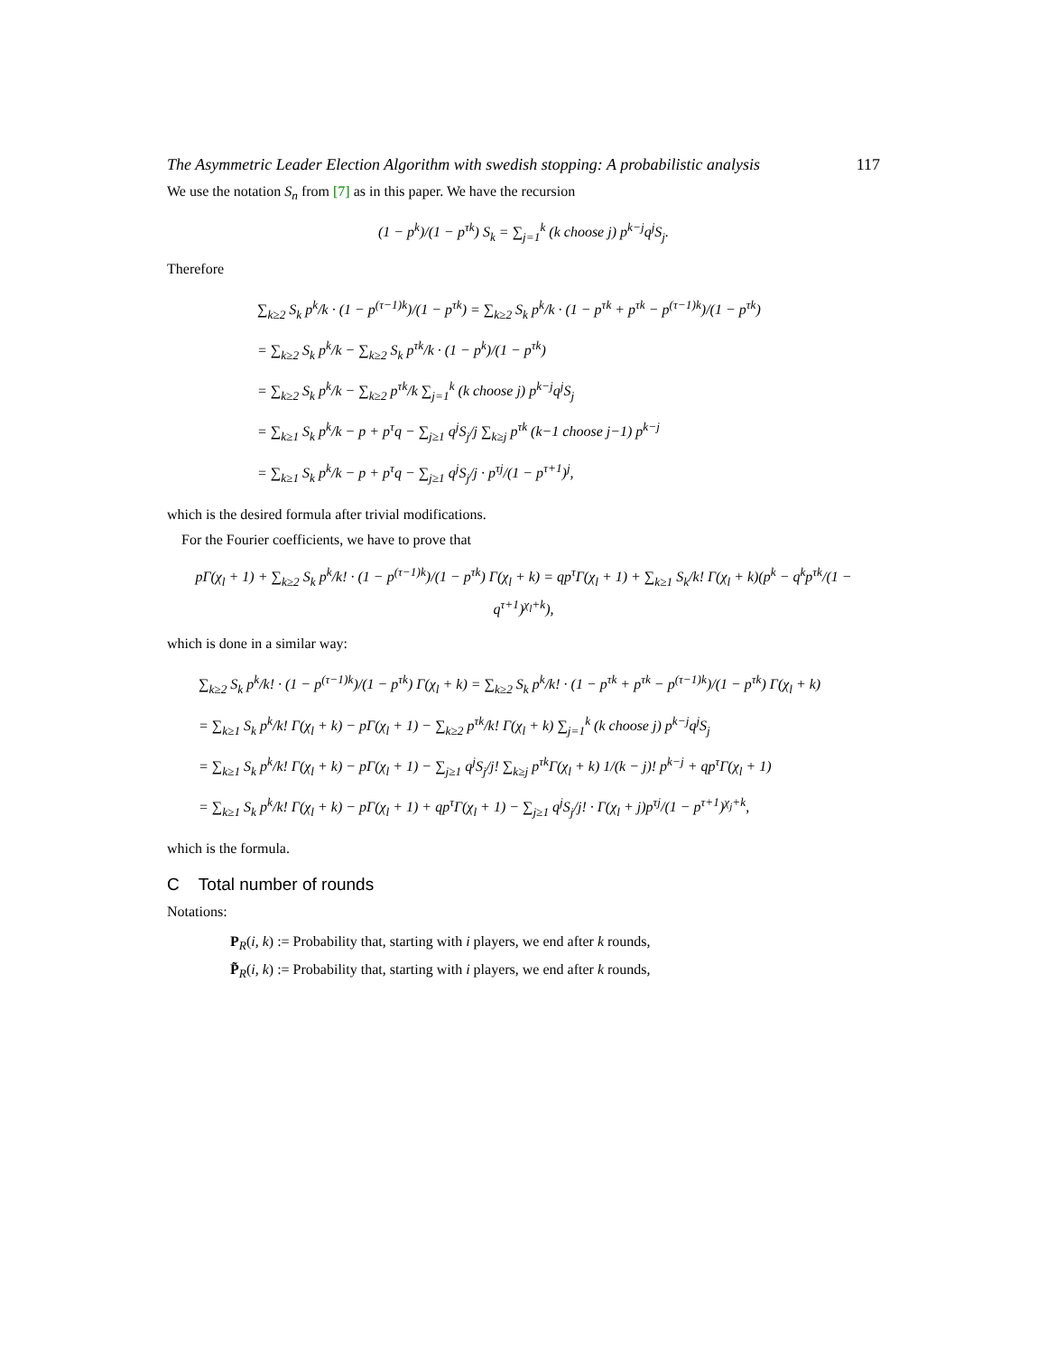The Asymmetric Leader Election Algorithm with swedish stopping: A probabilistic analysis 117
We use the notation S<sub>n</sub> from [7] as in this paper. We have the recursion
(1 − p<sup>k</sup>)/(1 − p<sup>τk</sup>) S<sub>k</sub> = ∑<sub>j=1</sub><sup>k</sup> (k choose j) p<sup>k−j</sup>q<sup>j</sup>S<sub>j</sub>.
Therefore
∑<sub>k≥2</sub> S<sub>k</sub> p<sup>k</sup>/k · (1 − p<sup>(τ−1)k</sup>)/(1 − p<sup>τk</sup>) = ∑<sub>k≥2</sub> S<sub>k</sub> p<sup>k</sup>/k · (1 − p<sup>τk</sup> + p<sup>τk</sup> − p<sup>(τ−1)k</sup>)/(1 − p<sup>τk</sup>)
= ∑<sub>k≥2</sub> S<sub>k</sub> p<sup>k</sup>/k − ∑<sub>k≥2</sub> S<sub>k</sub> p<sup>τk</sup>/k · (1 − p<sup>k</sup>)/(1 − p<sup>τk</sup>)
= ∑<sub>k≥2</sub> S<sub>k</sub> p<sup>k</sup>/k − ∑<sub>k≥2</sub> p<sup>τk</sup>/k ∑<sub>j=1</sub><sup>k</sup> (k choose j) p<sup>k−j</sup>q<sup>j</sup>S<sub>j</sub>
= ∑<sub>k≥1</sub> S<sub>k</sub> p<sup>k</sup>/k − p + p<sup>τ</sup>q − ∑<sub>j≥1</sub> q<sup>j</sup>S<sub>j</sub>/j ∑<sub>k≥j</sub> p<sup>τk</sup> (k−1 choose j−1) p<sup>k−j</sup>
= ∑<sub>k≥1</sub> S<sub>k</sub> p<sup>k</sup>/k − p + p<sup>τ</sup>q − ∑<sub>j≥1</sub> q<sup>j</sup>S<sub>j</sub>/j · p<sup>τj</sup>/(1 − p<sup>τ+1</sup>)<sup>j</sup>,
which is the desired formula after trivial modifications.
For the Fourier coefficients, we have to prove that
pΓ(χ<sub>l</sub> + 1) + ∑<sub>k≥2</sub> S<sub>k</sub> p<sup>k</sup>/k! · (1 − p<sup>(τ−1)k</sup>)/(1 − p<sup>τk</sup>) Γ(χ<sub>l</sub> + k) = qp<sup>τ</sup>Γ(χ<sub>l</sub> + 1) + ∑<sub>k≥1</sub> S<sub>k</sub>/k! Γ(χ<sub>l</sub> + k)(p<sup>k</sup> − q<sup>k</sup>p<sup>τk</sup>/(1 − q<sup>τ+1</sup>)<sup>χ<sub>l</sub>+k</sup>),
which is done in a similar way:
∑<sub>k≥2</sub> S<sub>k</sub> p<sup>k</sup>/k! · (1 − p<sup>(τ−1)k</sup>)/(1 − p<sup>τk</sup>) Γ(χ<sub>l</sub> + k) = ∑<sub>k≥2</sub> S<sub>k</sub> p<sup>k</sup>/k! · (1 − p<sup>τk</sup> + p<sup>τk</sup> − p<sup>(τ−1)k</sup>)/(1 − p<sup>τk</sup>) Γ(χ<sub>l</sub> + k)
= ∑<sub>k≥1</sub> S<sub>k</sub> p<sup>k</sup>/k! Γ(χ<sub>l</sub> + k) − pΓ(χ<sub>l</sub> + 1) − ∑<sub>k≥2</sub> p<sup>τk</sup>/k! Γ(χ<sub>l</sub> + k) ∑<sub>j=1</sub><sup>k</sup> (k choose j) p<sup>k−j</sup>q<sup>j</sup>S<sub>j</sub>
= ∑<sub>k≥1</sub> S<sub>k</sub> p<sup>k</sup>/k! Γ(χ<sub>l</sub> + k) − pΓ(χ<sub>l</sub> + 1) − ∑<sub>j≥1</sub> q<sup>j</sup>S<sub>j</sub>/j! ∑<sub>k≥j</sub> p<sup>τk</sup>Γ(χ<sub>l</sub> + k) 1/(k − j)! p<sup>k−j</sup> + qp<sup>τ</sup>Γ(χ<sub>l</sub> + 1)
= ∑<sub>k≥1</sub> S<sub>k</sub> p<sup>k</sup>/k! Γ(χ<sub>l</sub> + k) − pΓ(χ<sub>l</sub> + 1) + qp<sup>τ</sup>Γ(χ<sub>l</sub> + 1) − ∑<sub>j≥1</sub> q<sup>j</sup>S<sub>j</sub>/j! · Γ(χ<sub>l</sub> + j)p<sup>τj</sup>/(1 − p<sup>τ+1</sup>)<sup>χ<sub>j</sub>+k</sup>,
which is the formula.
C Total number of rounds
Notations:
P<sub>R</sub>(i, k) := Probability that, starting with i players, we end after k rounds,
P̃<sub>R</sub>(i, k) := Probability that, starting with i players, we end after k rounds,